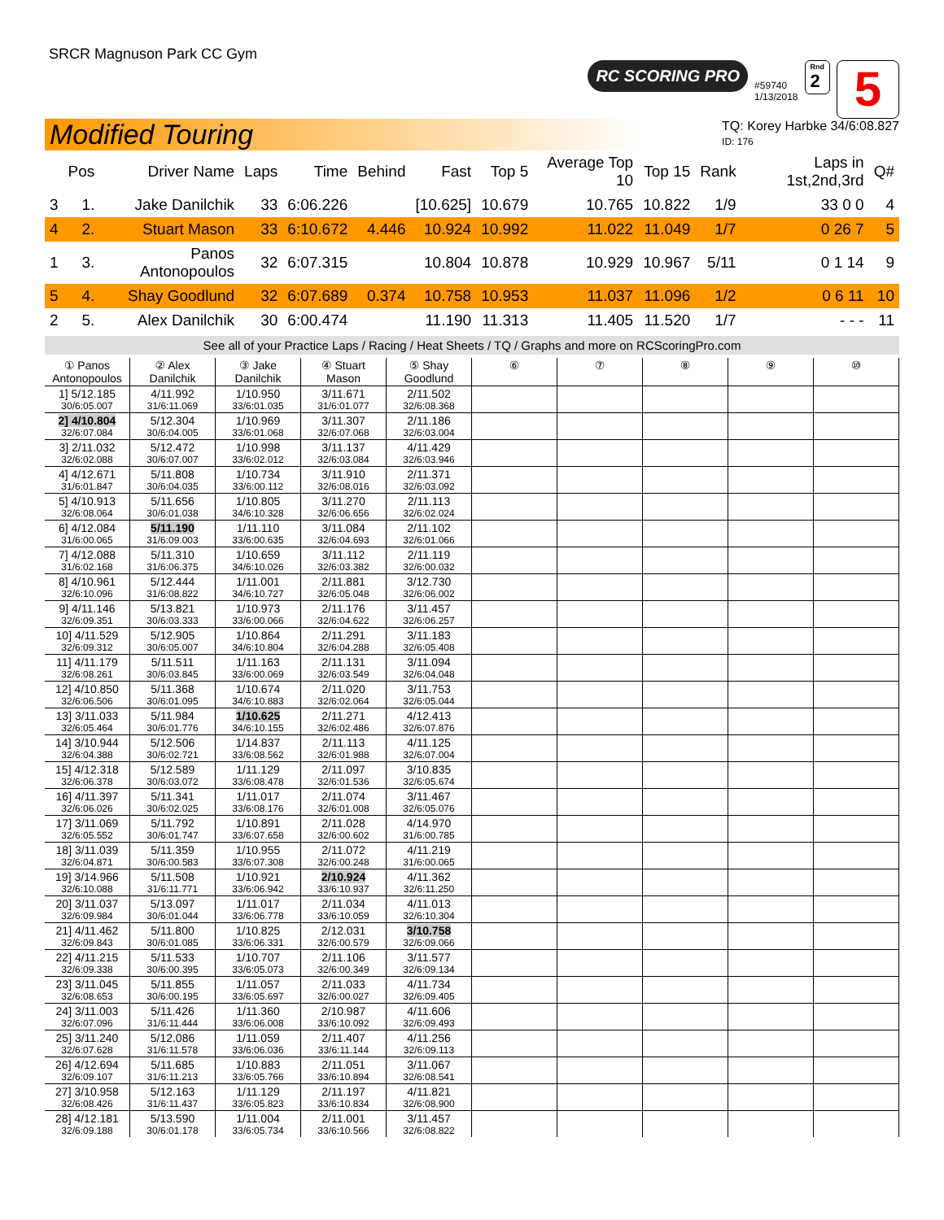SRCR Magnuson Park CC Gym
RC SCORING PRO #59740
1/13/2018 Rnd
2 5
Modified Touring
TQ: Korey Harbke 34/6:08.827
ID: 176
| | Pos | Driver Name | Laps | Time | Behind | Fast | Top 5 | Average Top 10 | Top 15 | Rank | Laps in 1st,2nd,3rd | Q# |
| --- | --- | --- | --- | --- | --- | --- | --- | --- | --- | --- | --- | --- |
| 3 | 1. | Jake Danilchik | 33 | 6:06.226 | | [10.625] | 10.679 | 10.765 | 10.822 | 1/9 | 33 0 0 | 4 |
| 4 | 2. | Stuart Mason | 33 | 6:10.672 | 4.446 | 10.924 | 10.992 | 11.022 | 11.049 | 1/7 | 0 26 7 | 5 |
| 1 | 3. | Panos Antonopoulos | 32 | 6:07.315 | | 10.804 | 10.878 | 10.929 | 10.967 | 5/11 | 0 1 14 | 9 |
| 5 | 4. | Shay Goodlund | 32 | 6:07.689 | 0.374 | 10.758 | 10.953 | 11.037 | 11.096 | 1/2 | 0 6 11 | 10 |
| 2 | 5. | Alex Danilchik | 30 | 6:00.474 | | 11.190 | 11.313 | 11.405 | 11.520 | 1/7 | - - - | 11 |
See all of your Practice Laps / Racing / Heat Sheets / TQ / Graphs and more on RCScoringPro.com
| ① Panos Antonopoulos | ② Alex Danilchik | ③ Jake Danilchik | ④ Stuart Mason | ⑤ Shay Goodlund | ⑥ | ⑦ | ⑧ | ⑨ | ⑩ |
| --- | --- | --- | --- | --- | --- | --- | --- | --- | --- |
| 1] 5/12.185 30/6:05.007 | 4/11.992 31/6:11.069 | 1/10.950 33/6:01.035 | 3/11.671 31/6:01.077 | 2/11.502 32/6:08.368 | | | | | |
| 2] 4/10.804 32/6:07.084 | 5/12.304 30/6:04.005 | 1/10.969 33/6:01.068 | 3/11.307 32/6:07.068 | 2/11.186 32/6:03.004 | | | | | |
| 3] 2/11.032 32/6:02.088 | 5/12.472 30/6:07.007 | 1/10.998 33/6:02.012 | 3/11.137 32/6:03.084 | 4/11.429 32/6:03.946 | | | | | |
| 4] 4/12.671 31/6:01.847 | 5/11.808 30/6:04.035 | 1/10.734 33/6:00.112 | 3/11.910 32/6:08.016 | 2/11.371 32/6:03.092 | | | | | |
| 5] 4/10.913 32/6:08.064 | 5/11.656 30/6:01.038 | 1/10.805 34/6:10.328 | 3/11.270 32/6:06.656 | 2/11.113 32/6:02.024 | | | | | |
| 6] 4/12.084 31/6:00.065 | 5/11.190 31/6:09.003 | 1/11.110 33/6:00.635 | 3/11.084 32/6:04.693 | 2/11.102 32/6:01.066 | | | | | |
| 7] 4/12.088 31/6:02.168 | 5/11.310 31/6:06.375 | 1/10.659 34/6:10.026 | 3/11.112 32/6:03.382 | 2/11.119 32/6:00.032 | | | | | |
| 8] 4/10.961 32/6:10.096 | 5/12.444 31/6:08.822 | 1/11.001 34/6:10.727 | 2/11.881 32/6:05.048 | 3/12.730 32/6:06.002 | | | | | |
| 9] 4/11.146 32/6:09.351 | 5/13.821 30/6:03.333 | 1/10.973 33/6:00.066 | 2/11.176 32/6:04.622 | 3/11.457 32/6:06.257 | | | | | |
| 10] 4/11.529 32/6:09.312 | 5/12.905 30/6:05.007 | 1/10.864 34/6:10.804 | 2/11.291 32/6:04.288 | 3/11.183 32/6:05.408 | | | | | |
| 11] 4/11.179 32/6:08.261 | 5/11.511 30/6:03.845 | 1/11.163 33/6:00.069 | 2/11.131 32/6:03.549 | 3/11.094 32/6:04.048 | | | | | |
| 12] 4/10.850 32/6:06.506 | 5/11.368 30/6:01.095 | 1/10.674 34/6:10.883 | 2/11.020 32/6:02.064 | 3/11.753 32/6:05.044 | | | | | |
| 13] 3/11.033 32/6:05.464 | 5/11.984 30/6:01.776 | 1/10.625 34/6:10.155 | 2/11.271 32/6:02.486 | 4/12.413 32/6:07.876 | | | | | |
| 14] 3/10.944 32/6:04.388 | 5/12.506 30/6:02.721 | 1/14.837 33/6:08.562 | 2/11.113 32/6:01.988 | 4/11.125 32/6:07.004 | | | | | |
| 15] 4/12.318 32/6:06.378 | 5/12.589 30/6:03.072 | 1/11.129 33/6:08.478 | 2/11.097 32/6:01.536 | 3/10.835 32/6:05.674 | | | | | |
| 16] 4/11.397 32/6:06.026 | 5/11.341 30/6:02.025 | 1/11.017 33/6:08.176 | 2/11.074 32/6:01.008 | 3/11.467 32/6:05.076 | | | | | |
| 17] 3/11.069 32/6:05.552 | 5/11.792 30/6:01.747 | 1/10.891 33/6:07.658 | 2/11.028 32/6:00.602 | 4/14.970 31/6:00.785 | | | | | |
| 18] 3/11.039 32/6:04.871 | 5/11.359 30/6:00.583 | 1/10.955 33/6:07.308 | 2/11.072 32/6:00.248 | 4/11.219 31/6:00.065 | | | | | |
| 19] 3/14.966 32/6:10.088 | 5/11.508 31/6:11.771 | 1/10.921 33/6:06.942 | 2/10.924 33/6:10.937 | 4/11.362 32/6:11.250 | | | | | |
| 20] 3/11.037 32/6:09.984 | 5/13.097 30/6:01.044 | 1/11.017 33/6:06.778 | 2/11.034 33/6:10.059 | 4/11.013 32/6:10.304 | | | | | |
| 21] 4/11.462 32/6:09.843 | 5/11.800 30/6:01.085 | 1/10.825 33/6:06.331 | 2/12.031 32/6:00.579 | 3/10.758 32/6:09.066 | | | | | |
| 22] 4/11.215 32/6:09.338 | 5/11.533 30/6:00.395 | 1/10.707 33/6:05.073 | 2/11.106 32/6:00.349 | 3/11.577 32/6:09.134 | | | | | |
| 23] 3/11.045 32/6:08.653 | 5/11.855 30/6:00.195 | 1/11.057 33/6:05.697 | 2/11.033 32/6:00.027 | 4/11.734 32/6:09.405 | | | | | |
| 24] 3/11.003 32/6:07.096 | 5/11.426 31/6:11.444 | 1/11.360 33/6:06.008 | 2/10.987 33/6:10.092 | 4/11.606 32/6:09.493 | | | | | |
| 25] 3/11.240 32/6:07.628 | 5/12.086 31/6:11.578 | 1/11.059 33/6:06.036 | 2/11.407 33/6:11.144 | 4/11.256 32/6:09.113 | | | | | |
| 26] 4/12.694 32/6:09.107 | 5/11.685 31/6:11.213 | 1/10.883 33/6:05.766 | 2/11.051 33/6:10.894 | 3/11.067 32/6:08.541 | | | | | |
| 27] 3/10.958 32/6:08.426 | 5/12.163 31/6:11.437 | 1/11.129 33/6:05.823 | 2/11.197 33/6:10.834 | 4/11.821 32/6:08.900 | | | | | |
| 28] 4/12.181 32/6:09.188 | 5/13.590 30/6:01.178 | 1/11.004 33/6:05.734 | 2/11.001 33/6:10.566 | 3/11.457 32/6:08.822 | | | | | |